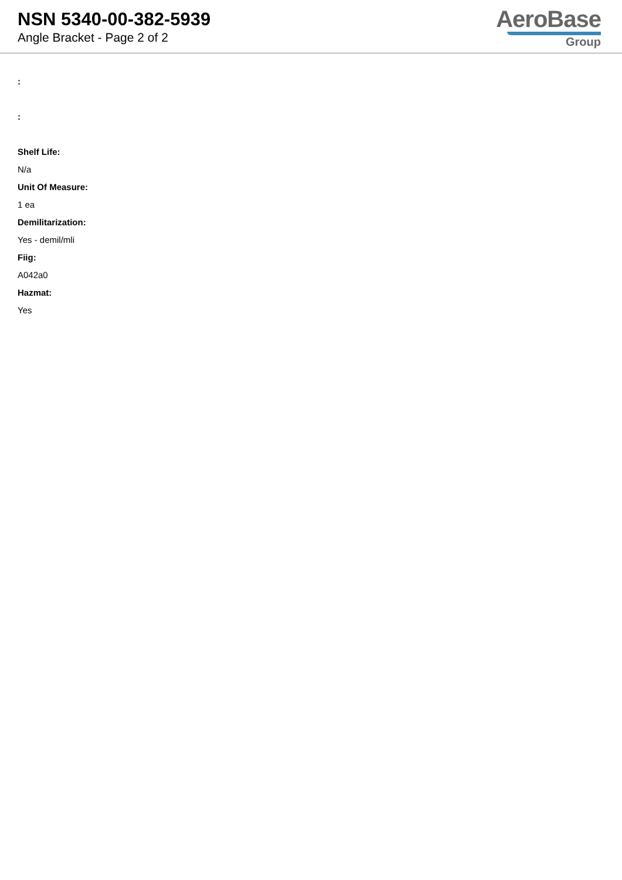NSN 5340-00-382-5939
Angle Bracket - Page 2 of 2
AeroBase
Group
:
:
Shelf Life:
N/a
Unit Of Measure:
1 ea
Demilitarization:
Yes - demil/mli
Fiig:
A042a0
Hazmat:
Yes